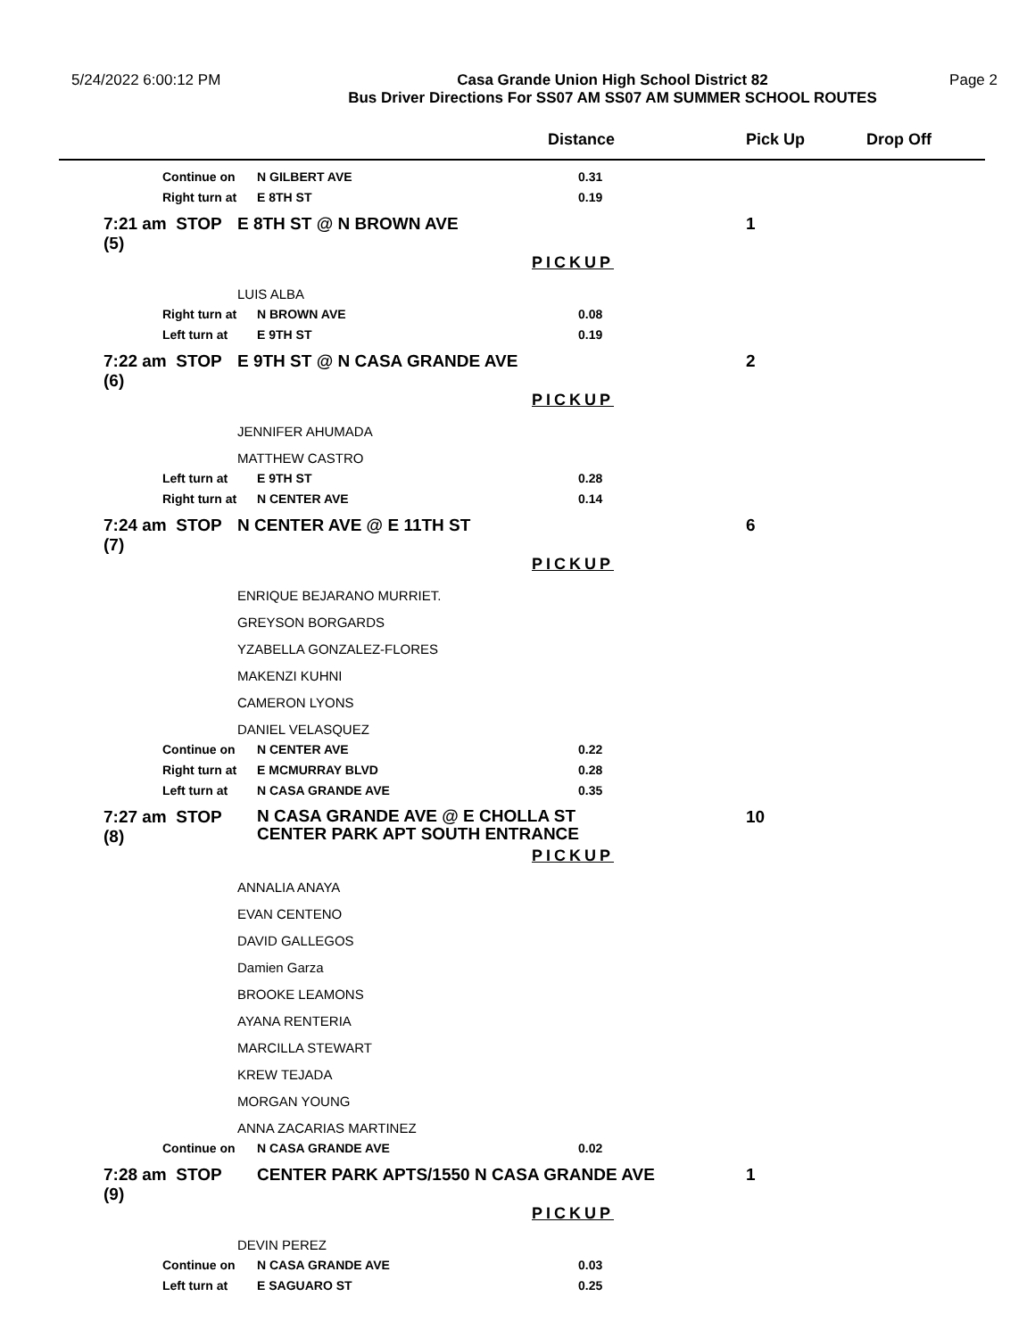5/24/2022 6:00:12 PM
Casa Grande Union High School District 82
Bus Driver Directions For SS07 AM SS07 AM SUMMER SCHOOL ROUTES
Page 2
| | | | Distance | Pick Up | Drop Off |
| --- | --- | --- | --- | --- | --- |
| | Continue on | N GILBERT AVE | 0.31 | | |
| | Right turn at | E 8TH ST | 0.19 | | |
| | 7:21 am STOP (5) | E 8TH ST @ N BROWN AVE | | 1 | |
| | | | PICKUP | | |
| | | LUIS ALBA | | | |
| | Right turn at | N BROWN AVE | 0.08 | | |
| | Left turn at | E 9TH ST | 0.19 | | |
| | 7:22 am STOP (6) | E 9TH ST @ N CASA GRANDE AVE | | 2 | |
| | | | PICKUP | | |
| | | JENNIFER AHUMADA | | | |
| | | MATTHEW CASTRO | | | |
| | Left turn at | E 9TH ST | 0.28 | | |
| | Right turn at | N CENTER AVE | 0.14 | | |
| | 7:24 am STOP (7) | N CENTER AVE @ E 11TH ST | | 6 | |
| | | | PICKUP | | |
| | | ENRIQUE BEJARANO MURRIET. | | | |
| | | GREYSON BORGARDS | | | |
| | | YZABELLA GONZALEZ-FLORES | | | |
| | | MAKENZI KUHNI | | | |
| | | CAMERON LYONS | | | |
| | | DANIEL VELASQUEZ | | | |
| | Continue on | N CENTER AVE | 0.22 | | |
| | Right turn at | E MCMURRAY BLVD | 0.28 | | |
| | Left turn at | N CASA GRANDE AVE | 0.35 | | |
| | 7:27 am STOP (8) | N CASA GRANDE AVE @ E CHOLLA ST CENTER PARK APT SOUTH ENTRANCE | | 10 | |
| | | | PICKUP | | |
| | | ANNALIA ANAYA | | | |
| | | EVAN CENTENO | | | |
| | | DAVID GALLEGOS | | | |
| | | Damien Garza | | | |
| | | BROOKE LEAMONS | | | |
| | | AYANA RENTERIA | | | |
| | | MARCILLA STEWART | | | |
| | | KREW TEJADA | | | |
| | | MORGAN YOUNG | | | |
| | | ANNA ZACARIAS MARTINEZ | | | |
| | Continue on | N CASA GRANDE AVE | 0.02 | | |
| | 7:28 am STOP (9) | CENTER PARK APTS/1550 N CASA GRANDE AVE | | 1 | |
| | | | PICKUP | | |
| | | DEVIN PEREZ | | | |
| | Continue on | N CASA GRANDE AVE | 0.03 | | |
| | Left turn at | E SAGUARO ST | 0.25 | | |